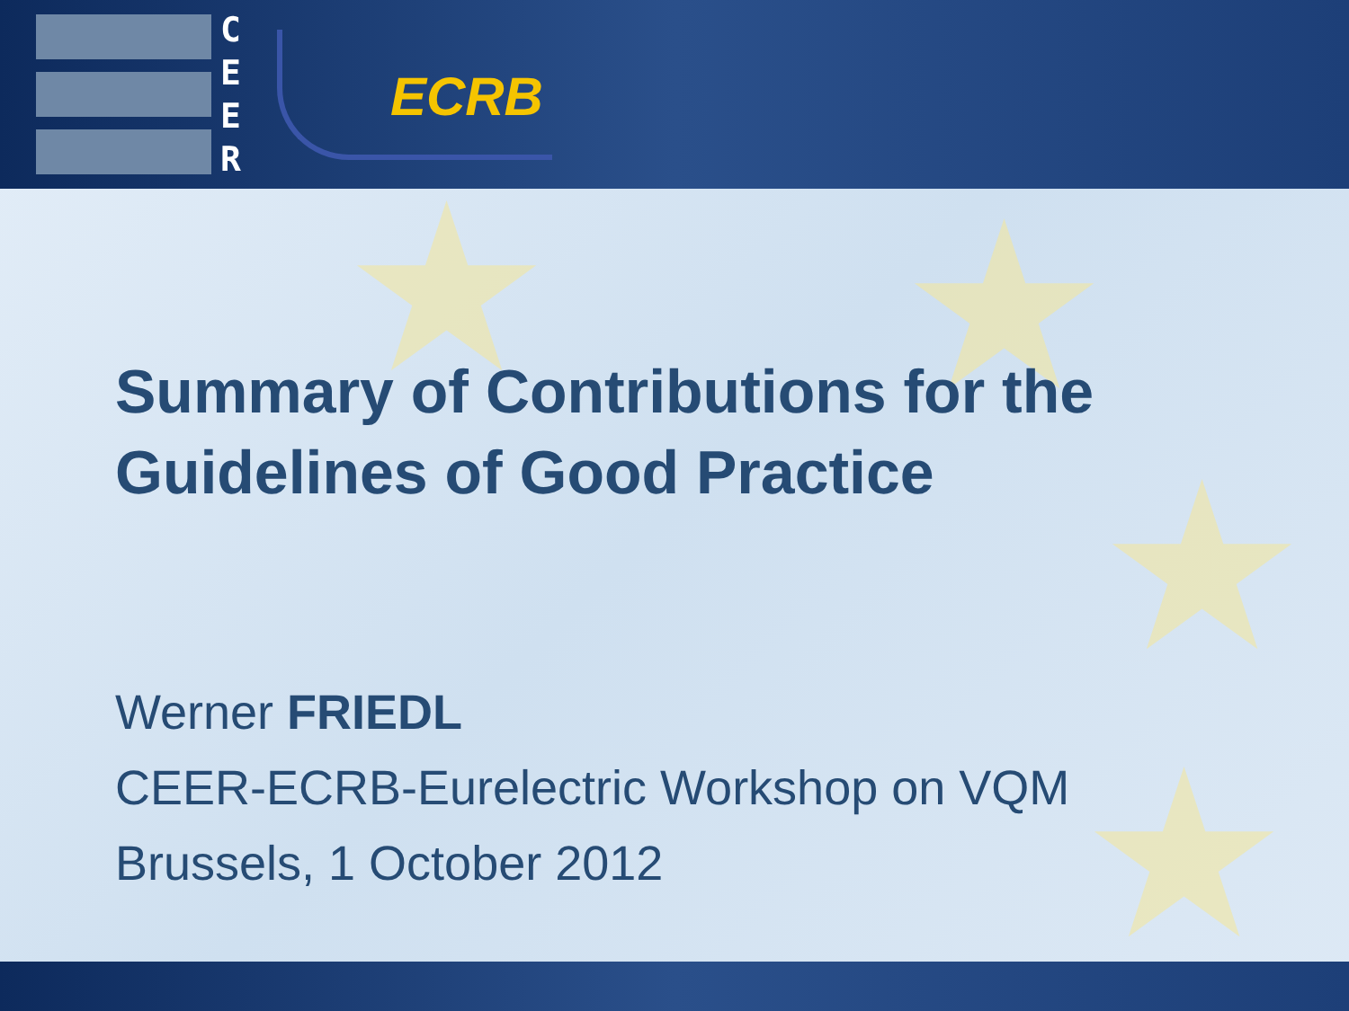C
E
E
R
ECRB
★ ★
★
★
Summary of Contributions for the
Guidelines of Good Practice
Werner FRIEDL
CEER-ECRB-Eurelectric Workshop on VQM
Brussels, 1 October 2012